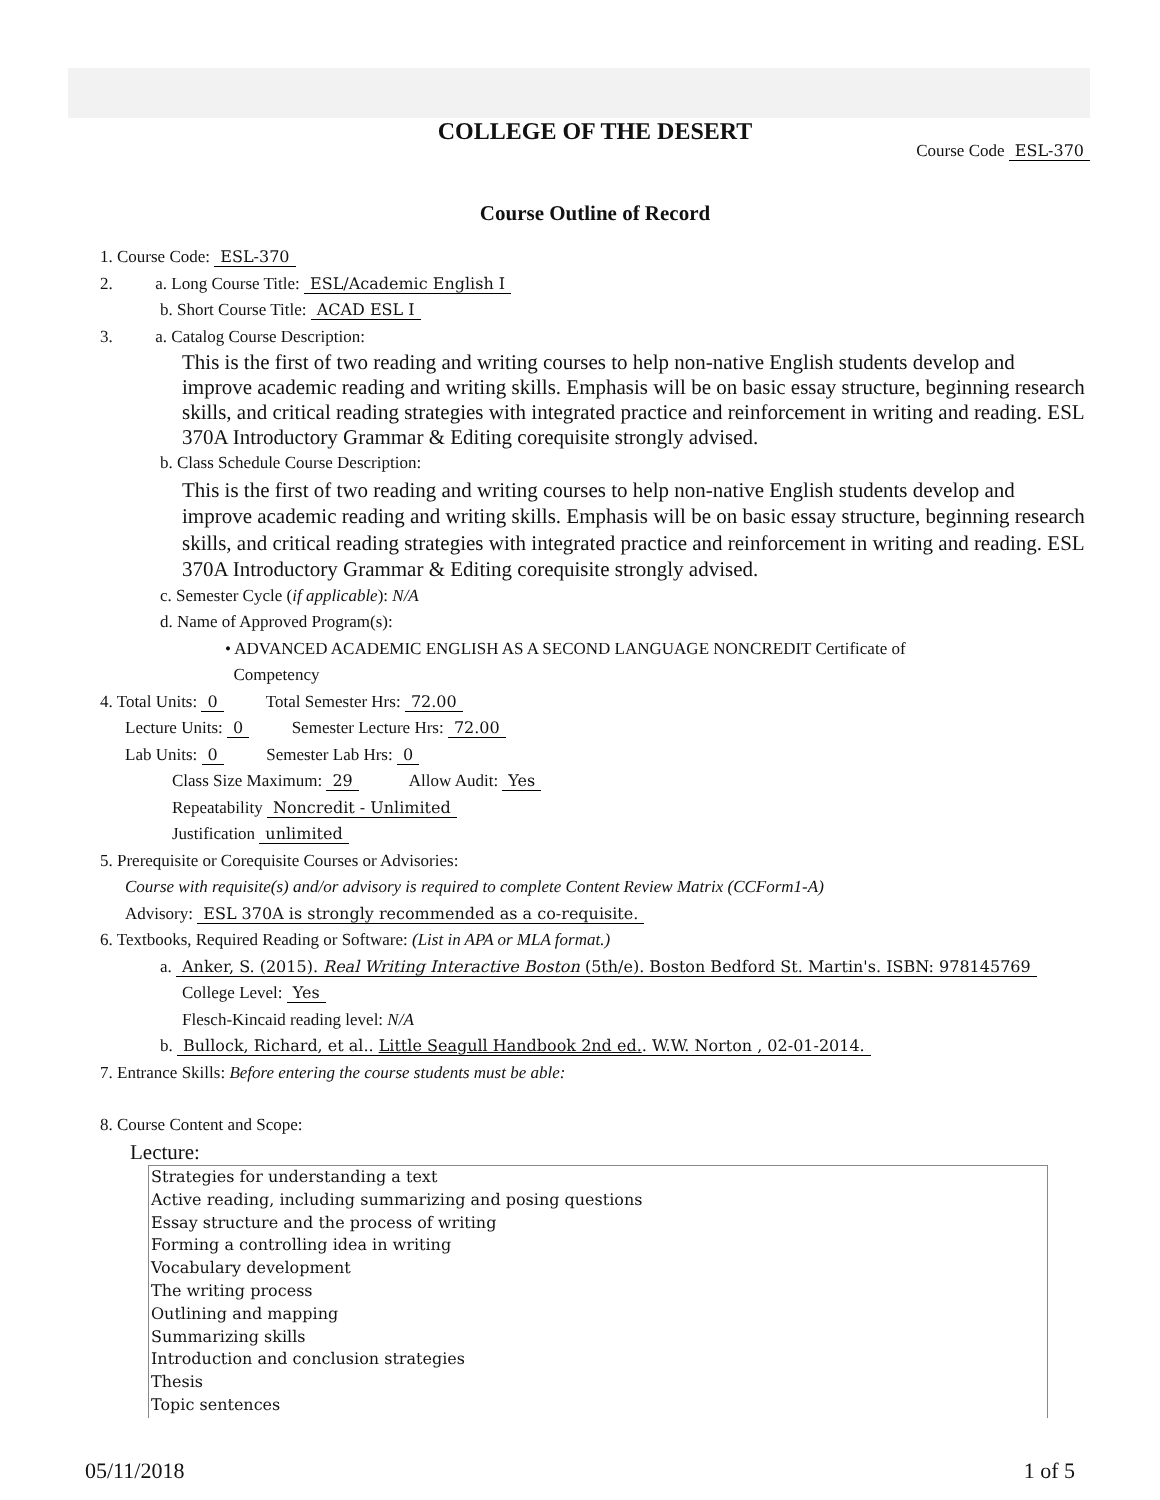COLLEGE OF THE DESERT
Course Code ESL-370
Course Outline of Record
1. Course Code: ESL-370
2. a. Long Course Title: ESL/Academic English I
b. Short Course Title: ACAD ESL I
3. a. Catalog Course Description:
This is the first of two reading and writing courses to help non-native English students develop and improve academic reading and writing skills. Emphasis will be on basic essay structure, beginning research skills, and critical reading strategies with integrated practice and reinforcement in writing and reading. ESL 370A Introductory Grammar & Editing corequisite strongly advised.
b. Class Schedule Course Description:
This is the first of two reading and writing courses to help non-native English students develop and improve academic reading and writing skills. Emphasis will be on basic essay structure, beginning research skills, and critical reading strategies with integrated practice and reinforcement in writing and reading. ESL 370A Introductory Grammar & Editing corequisite strongly advised.
c. Semester Cycle (if applicable): N/A
d. Name of Approved Program(s):
• ADVANCED ACADEMIC ENGLISH AS A SECOND LANGUAGE NONCREDIT Certificate of
Competency
4. Total Units: 0 Total Semester Hrs: 72.00
Lecture Units: 0 Semester Lecture Hrs: 72.00
Lab Units: 0 Semester Lab Hrs: 0
Class Size Maximum: 29 Allow Audit: Yes
Repeatability Noncredit - Unlimited
Justification unlimited
5. Prerequisite or Corequisite Courses or Advisories:
Course with requisite(s) and/or advisory is required to complete Content Review Matrix (CCForm1-A)
Advisory: ESL 370A is strongly recommended as a co-requisite.
6. Textbooks, Required Reading or Software: (List in APA or MLA format.)
a. Anker, S. (2015). Real Writing Interactive Boston (5th/e). Boston Bedford St. Martin's. ISBN: 978145769
College Level: Yes
Flesch-Kincaid reading level: N/A
b. Bullock, Richard, et al.. Little Seagull Handbook 2nd ed.. W.W. Norton , 02-01-2014.
7. Entrance Skills: Before entering the course students must be able:
8. Course Content and Scope:
Lecture:
Strategies for understanding a text
Active reading, including summarizing and posing questions
Essay structure and the process of writing
Forming a controlling idea in writing
Vocabulary development
The writing process
Outlining and mapping
Summarizing skills
Introduction and conclusion strategies
Thesis
Topic sentences
05/11/2018 1 of 5